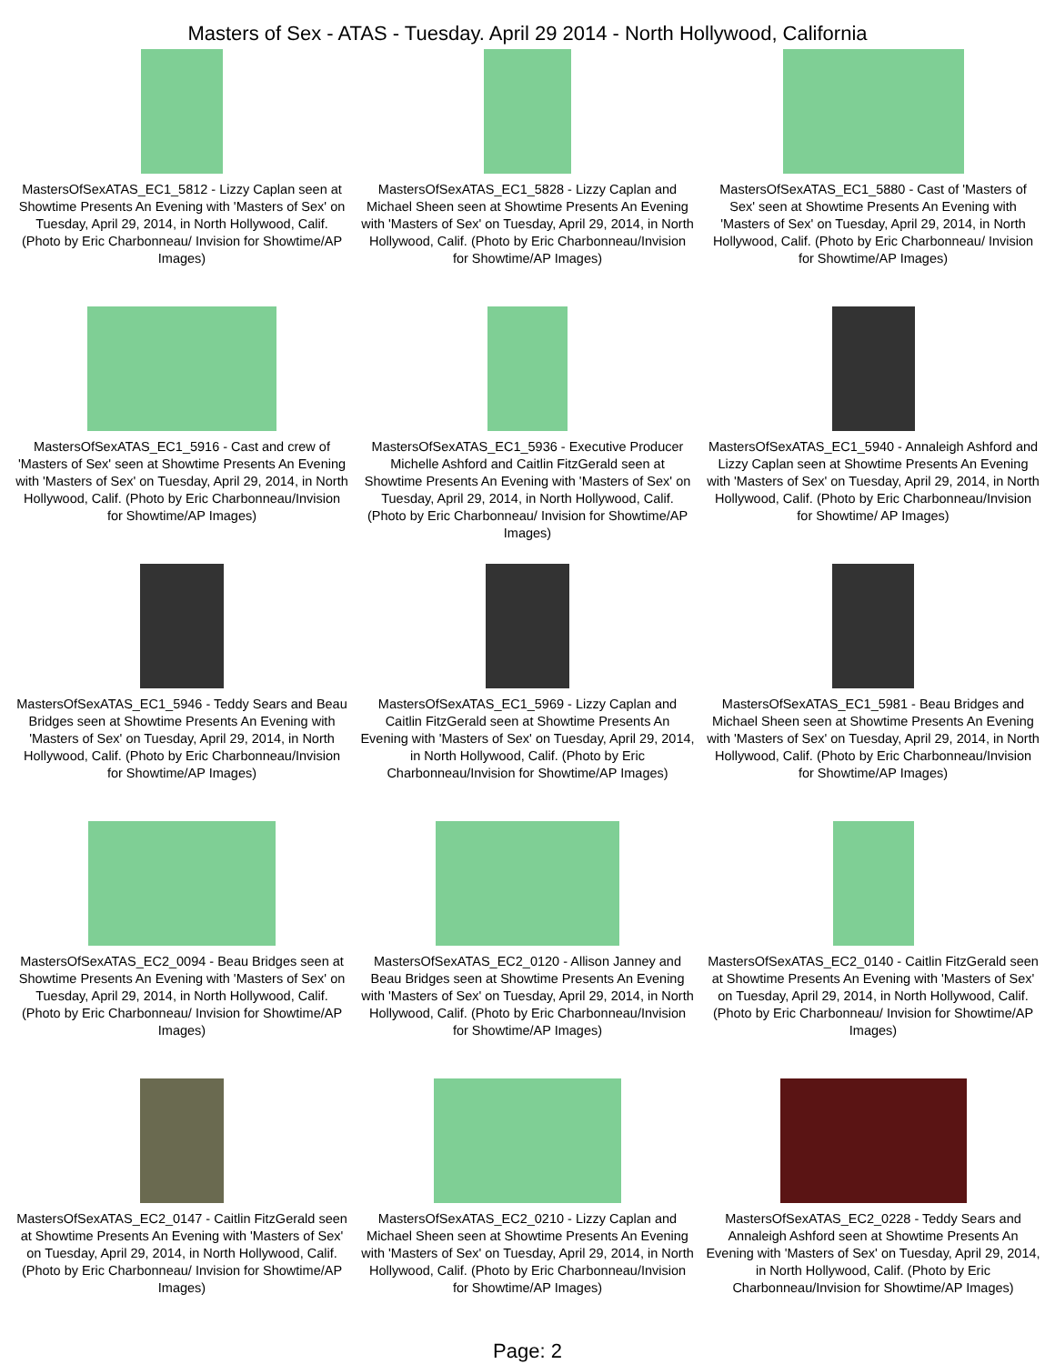Masters of Sex - ATAS - Tuesday. April 29 2014 - North Hollywood, California
MastersOfSexATAS_EC1_5812 - Lizzy Caplan seen at Showtime Presents An Evening with 'Masters of Sex' on Tuesday, April 29, 2014, in North Hollywood, Calif. (Photo by Eric Charbonneau/ Invision for Showtime/AP Images)
MastersOfSexATAS_EC1_5828 - Lizzy Caplan and Michael Sheen seen at Showtime Presents An Evening with 'Masters of Sex' on Tuesday, April 29, 2014, in North Hollywood, Calif. (Photo by Eric Charbonneau/Invision for Showtime/AP Images)
MastersOfSexATAS_EC1_5880 - Cast of 'Masters of Sex' seen at Showtime Presents An Evening with 'Masters of Sex' on Tuesday, April 29, 2014, in North Hollywood, Calif. (Photo by Eric Charbonneau/ Invision for Showtime/AP Images)
MastersOfSexATAS_EC1_5916 - Cast and crew of 'Masters of Sex' seen at Showtime Presents An Evening with 'Masters of Sex' on Tuesday, April 29, 2014, in North Hollywood, Calif. (Photo by Eric Charbonneau/Invision for Showtime/AP Images)
MastersOfSexATAS_EC1_5936 - Executive Producer Michelle Ashford and Caitlin FitzGerald seen at Showtime Presents An Evening with 'Masters of Sex' on Tuesday, April 29, 2014, in North Hollywood, Calif. (Photo by Eric Charbonneau/ Invision for Showtime/AP Images)
MastersOfSexATAS_EC1_5940 - Annaleigh Ashford and Lizzy Caplan seen at Showtime Presents An Evening with 'Masters of Sex' on Tuesday, April 29, 2014, in North Hollywood, Calif. (Photo by Eric Charbonneau/Invision for Showtime/ AP Images)
MastersOfSexATAS_EC1_5946 - Teddy Sears and Beau Bridges seen at Showtime Presents An Evening with 'Masters of Sex' on Tuesday, April 29, 2014, in North Hollywood, Calif. (Photo by Eric Charbonneau/Invision for Showtime/AP Images)
MastersOfSexATAS_EC1_5969 - Lizzy Caplan and Caitlin FitzGerald seen at Showtime Presents An Evening with 'Masters of Sex' on Tuesday, April 29, 2014, in North Hollywood, Calif. (Photo by Eric Charbonneau/Invision for Showtime/AP Images)
MastersOfSexATAS_EC1_5981 - Beau Bridges and Michael Sheen seen at Showtime Presents An Evening with 'Masters of Sex' on Tuesday, April 29, 2014, in North Hollywood, Calif. (Photo by Eric Charbonneau/Invision for Showtime/AP Images)
MastersOfSexATAS_EC2_0094 - Beau Bridges seen at Showtime Presents An Evening with 'Masters of Sex' on Tuesday, April 29, 2014, in North Hollywood, Calif. (Photo by Eric Charbonneau/ Invision for Showtime/AP Images)
MastersOfSexATAS_EC2_0120 - Allison Janney and Beau Bridges seen at Showtime Presents An Evening with 'Masters of Sex' on Tuesday, April 29, 2014, in North Hollywood, Calif. (Photo by Eric Charbonneau/Invision for Showtime/AP Images)
MastersOfSexATAS_EC2_0140 - Caitlin FitzGerald seen at Showtime Presents An Evening with 'Masters of Sex' on Tuesday, April 29, 2014, in North Hollywood, Calif. (Photo by Eric Charbonneau/ Invision for Showtime/AP Images)
MastersOfSexATAS_EC2_0147 - Caitlin FitzGerald seen at Showtime Presents An Evening with 'Masters of Sex' on Tuesday, April 29, 2014, in North Hollywood, Calif. (Photo by Eric Charbonneau/ Invision for Showtime/AP Images)
MastersOfSexATAS_EC2_0210 - Lizzy Caplan and Michael Sheen seen at Showtime Presents An Evening with 'Masters of Sex' on Tuesday, April 29, 2014, in North Hollywood, Calif. (Photo by Eric Charbonneau/Invision for Showtime/AP Images)
MastersOfSexATAS_EC2_0228 - Teddy Sears and Annaleigh Ashford seen at Showtime Presents An Evening with 'Masters of Sex' on Tuesday, April 29, 2014, in North Hollywood, Calif. (Photo by Eric Charbonneau/Invision for Showtime/AP Images)
Page: 2